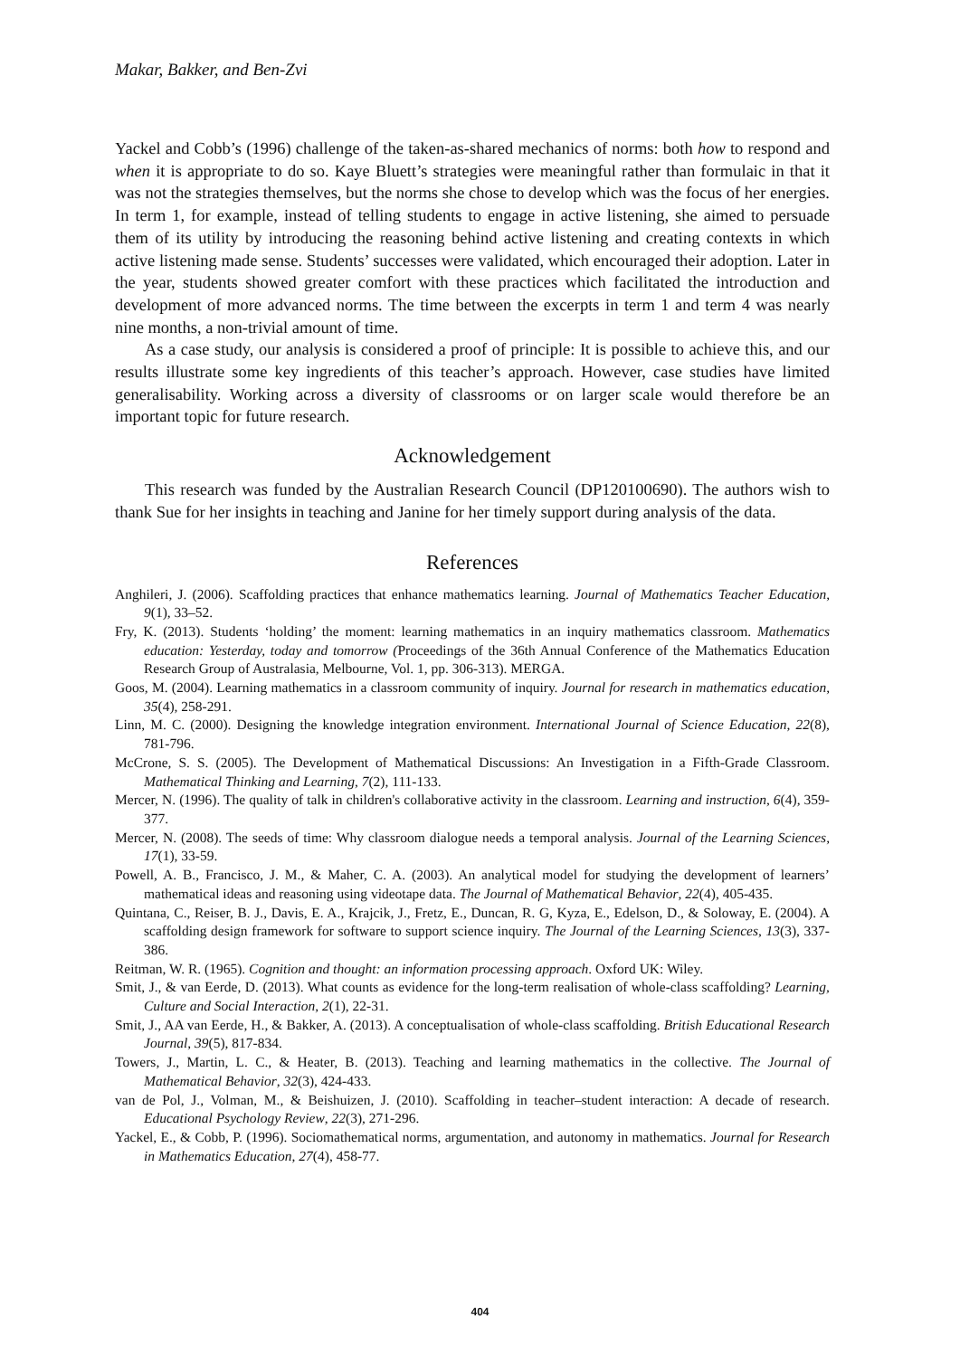Makar, Bakker, and Ben-Zvi
Yackel and Cobb’s (1996) challenge of the taken-as-shared mechanics of norms: both how to respond and when it is appropriate to do so. Kaye Bluett’s strategies were meaningful rather than formulaic in that it was not the strategies themselves, but the norms she chose to develop which was the focus of her energies. In term 1, for example, instead of telling students to engage in active listening, she aimed to persuade them of its utility by introducing the reasoning behind active listening and creating contexts in which active listening made sense. Students’ successes were validated, which encouraged their adoption. Later in the year, students showed greater comfort with these practices which facilitated the introduction and development of more advanced norms. The time between the excerpts in term 1 and term 4 was nearly nine months, a non-trivial amount of time.
As a case study, our analysis is considered a proof of principle: It is possible to achieve this, and our results illustrate some key ingredients of this teacher’s approach. However, case studies have limited generalisability. Working across a diversity of classrooms or on larger scale would therefore be an important topic for future research.
Acknowledgement
This research was funded by the Australian Research Council (DP120100690). The authors wish to thank Sue for her insights in teaching and Janine for her timely support during analysis of the data.
References
Anghileri, J. (2006). Scaffolding practices that enhance mathematics learning. Journal of Mathematics Teacher Education, 9(1), 33–52.
Fry, K. (2013). Students ‘holding’ the moment: learning mathematics in an inquiry mathematics classroom. Mathematics education: Yesterday, today and tomorrow (Proceedings of the 36th Annual Conference of the Mathematics Education Research Group of Australasia, Melbourne, Vol. 1, pp. 306-313). MERGA.
Goos, M. (2004). Learning mathematics in a classroom community of inquiry. Journal for research in mathematics education, 35(4), 258-291.
Linn, M. C. (2000). Designing the knowledge integration environment. International Journal of Science Education, 22(8), 781-796.
McCrone, S. S. (2005). The Development of Mathematical Discussions: An Investigation in a Fifth-Grade Classroom. Mathematical Thinking and Learning, 7(2), 111-133.
Mercer, N. (1996). The quality of talk in children's collaborative activity in the classroom. Learning and instruction, 6(4), 359-377.
Mercer, N. (2008). The seeds of time: Why classroom dialogue needs a temporal analysis. Journal of the Learning Sciences, 17(1), 33-59.
Powell, A. B., Francisco, J. M., & Maher, C. A. (2003). An analytical model for studying the development of learners’ mathematical ideas and reasoning using videotape data. The Journal of Mathematical Behavior, 22(4), 405-435.
Quintana, C., Reiser, B. J., Davis, E. A., Krajcik, J., Fretz, E., Duncan, R. G, Kyza, E., Edelson, D., & Soloway, E. (2004). A scaffolding design framework for software to support science inquiry. The Journal of the Learning Sciences, 13(3), 337-386.
Reitman, W. R. (1965). Cognition and thought: an information processing approach. Oxford UK: Wiley.
Smit, J., & van Eerde, D. (2013). What counts as evidence for the long-term realisation of whole-class scaffolding? Learning, Culture and Social Interaction, 2(1), 22-31.
Smit, J., AA van Eerde, H., & Bakker, A. (2013). A conceptualisation of whole-class scaffolding. British Educational Research Journal, 39(5), 817-834.
Towers, J., Martin, L. C., & Heater, B. (2013). Teaching and learning mathematics in the collective. The Journal of Mathematical Behavior, 32(3), 424-433.
van de Pol, J., Volman, M., & Beishuizen, J. (2010). Scaffolding in teacher–student interaction: A decade of research. Educational Psychology Review, 22(3), 271-296.
Yackel, E., & Cobb, P. (1996). Sociomathematical norms, argumentation, and autonomy in mathematics. Journal for Research in Mathematics Education, 27(4), 458-77.
404